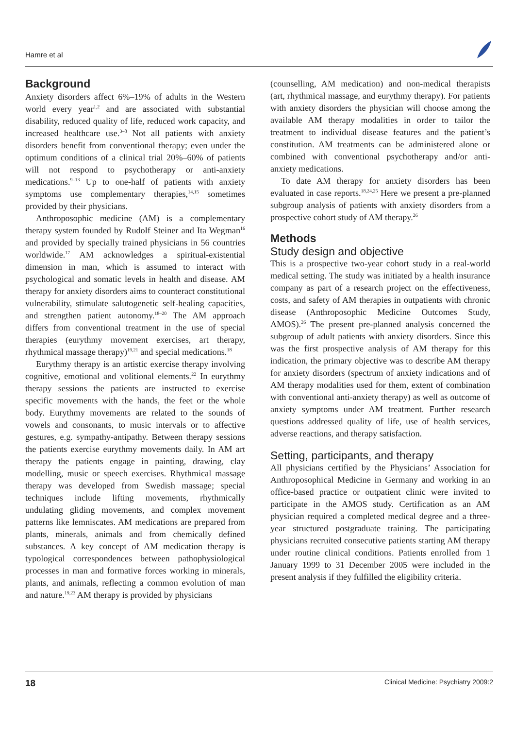Hamre et al
Background
Anxiety disorders affect 6%–19% of adults in the Western world every year<sup>1,2</sup> and are associated with substantial disability, reduced quality of life, reduced work capacity, and increased healthcare use.<sup>3–8</sup> Not all patients with anxiety disorders benefit from conventional therapy; even under the optimum conditions of a clinical trial 20%–60% of patients will not respond to psychotherapy or anti-anxiety medications.<sup>9–13</sup> Up to one-half of patients with anxiety symptoms use complementary therapies,<sup>14,15</sup> sometimes provided by their physicians.
Anthroposophic medicine (AM) is a complementary therapy system founded by Rudolf Steiner and Ita Wegman<sup>16</sup> and provided by specially trained physicians in 56 countries worldwide.<sup>17</sup> AM acknowledges a spiritual-existential dimension in man, which is assumed to interact with psychological and somatic levels in health and disease. AM therapy for anxiety disorders aims to counteract constitutional vulnerability, stimulate salutogenetic self-healing capacities, and strengthen patient autonomy.<sup>18–20</sup> The AM approach differs from conventional treatment in the use of special therapies (eurythmy movement exercises, art therapy, rhythmical massage therapy)<sup>19,21</sup> and special medications.<sup>18</sup>
Eurythmy therapy is an artistic exercise therapy involving cognitive, emotional and volitional elements.<sup>22</sup> In eurythmy therapy sessions the patients are instructed to exercise specific movements with the hands, the feet or the whole body. Eurythmy movements are related to the sounds of vowels and consonants, to music intervals or to affective gestures, e.g. sympathy-antipathy. Between therapy sessions the patients exercise eurythmy movements daily. In AM art therapy the patients engage in painting, drawing, clay modelling, music or speech exercises. Rhythmical massage therapy was developed from Swedish massage; special techniques include lifting movements, rhythmically undulating gliding movements, and complex movement patterns like lemniscates. AM medications are prepared from plants, minerals, animals and from chemically defined substances. A key concept of AM medication therapy is typological correspondences between pathophysiological processes in man and formative forces working in minerals, plants, and animals, reflecting a common evolution of man and nature.<sup>19,23</sup> AM therapy is provided by physicians
(counselling, AM medication) and non-medical therapists (art, rhythmical massage, and eurythmy therapy). For patients with anxiety disorders the physician will choose among the available AM therapy modalities in order to tailor the treatment to individual disease features and the patient’s constitution. AM treatments can be administered alone or combined with conventional psychotherapy and/or anti-anxiety medications.
To date AM therapy for anxiety disorders has been evaluated in case reports.<sup>18,24,25</sup> Here we present a pre-planned subgroup analysis of patients with anxiety disorders from a prospective cohort study of AM therapy.<sup>26</sup>
Methods
Study design and objective
This is a prospective two-year cohort study in a real-world medical setting. The study was initiated by a health insurance company as part of a research project on the effectiveness, costs, and safety of AM therapies in outpatients with chronic disease (Anthroposophic Medicine Outcomes Study, AMOS).<sup>26</sup> The present pre-planned analysis concerned the subgroup of adult patients with anxiety disorders. Since this was the first prospective analysis of AM therapy for this indication, the primary objective was to describe AM therapy for anxiety disorders (spectrum of anxiety indications and of AM therapy modalities used for them, extent of combination with conventional anti-anxiety therapy) as well as outcome of anxiety symptoms under AM treatment. Further research questions addressed quality of life, use of health services, adverse reactions, and therapy satisfaction.
Setting, participants, and therapy
All physicians certified by the Physicians’ Association for Anthroposophical Medicine in Germany and working in an office-based practice or outpatient clinic were invited to participate in the AMOS study. Certification as an AM physician required a completed medical degree and a three-year structured postgraduate training. The participating physicians recruited consecutive patients starting AM therapy under routine clinical conditions. Patients enrolled from 1 January 1999 to 31 December 2005 were included in the present analysis if they fulfilled the eligibility criteria.
18 Clinical Medicine: Psychiatry 2009:2